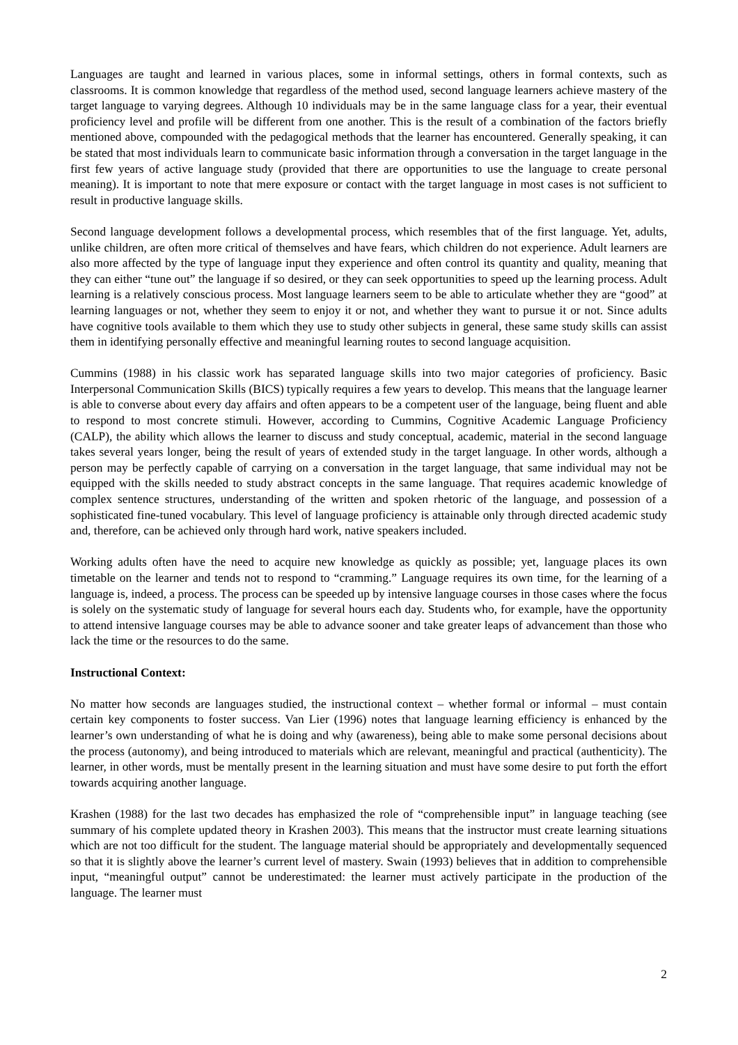Languages are taught and learned in various places, some in informal settings, others in formal contexts, such as classrooms. It is common knowledge that regardless of the method used, second language learners achieve mastery of the target language to varying degrees. Although 10 individuals may be in the same language class for a year, their eventual proficiency level and profile will be different from one another. This is the result of a combination of the factors briefly mentioned above, compounded with the pedagogical methods that the learner has encountered. Generally speaking, it can be stated that most individuals learn to communicate basic information through a conversation in the target language in the first few years of active language study (provided that there are opportunities to use the language to create personal meaning). It is important to note that mere exposure or contact with the target language in most cases is not sufficient to result in productive language skills.
Second language development follows a developmental process, which resembles that of the first language. Yet, adults, unlike children, are often more critical of themselves and have fears, which children do not experience. Adult learners are also more affected by the type of language input they experience and often control its quantity and quality, meaning that they can either “tune out” the language if so desired, or they can seek opportunities to speed up the learning process. Adult learning is a relatively conscious process. Most language learners seem to be able to articulate whether they are “good” at learning languages or not, whether they seem to enjoy it or not, and whether they want to pursue it or not. Since adults have cognitive tools available to them which they use to study other subjects in general, these same study skills can assist them in identifying personally effective and meaningful learning routes to second language acquisition.
Cummins (1988) in his classic work has separated language skills into two major categories of proficiency. Basic Interpersonal Communication Skills (BICS) typically requires a few years to develop. This means that the language learner is able to converse about every day affairs and often appears to be a competent user of the language, being fluent and able to respond to most concrete stimuli. However, according to Cummins, Cognitive Academic Language Proficiency (CALP), the ability which allows the learner to discuss and study conceptual, academic, material in the second language takes several years longer, being the result of years of extended study in the target language. In other words, although a person may be perfectly capable of carrying on a conversation in the target language, that same individual may not be equipped with the skills needed to study abstract concepts in the same language. That requires academic knowledge of complex sentence structures, understanding of the written and spoken rhetoric of the language, and possession of a sophisticated fine-tuned vocabulary. This level of language proficiency is attainable only through directed academic study and, therefore, can be achieved only through hard work, native speakers included.
Working adults often have the need to acquire new knowledge as quickly as possible; yet, language places its own timetable on the learner and tends not to respond to “cramming.” Language requires its own time, for the learning of a language is, indeed, a process. The process can be speeded up by intensive language courses in those cases where the focus is solely on the systematic study of language for several hours each day. Students who, for example, have the opportunity to attend intensive language courses may be able to advance sooner and take greater leaps of advancement than those who lack the time or the resources to do the same.
Instructional Context:
No matter how seconds are languages studied, the instructional context – whether formal or informal – must contain certain key components to foster success. Van Lier (1996) notes that language learning efficiency is enhanced by the learner’s own understanding of what he is doing and why (awareness), being able to make some personal decisions about the process (autonomy), and being introduced to materials which are relevant, meaningful and practical (authenticity). The learner, in other words, must be mentally present in the learning situation and must have some desire to put forth the effort towards acquiring another language.
Krashen (1988) for the last two decades has emphasized the role of “comprehensible input” in language teaching (see summary of his complete updated theory in Krashen 2003). This means that the instructor must create learning situations which are not too difficult for the student. The language material should be appropriately and developmentally sequenced so that it is slightly above the learner’s current level of mastery. Swain (1993) believes that in addition to comprehensible input, “meaningful output” cannot be underestimated: the learner must actively participate in the production of the language. The learner must
2